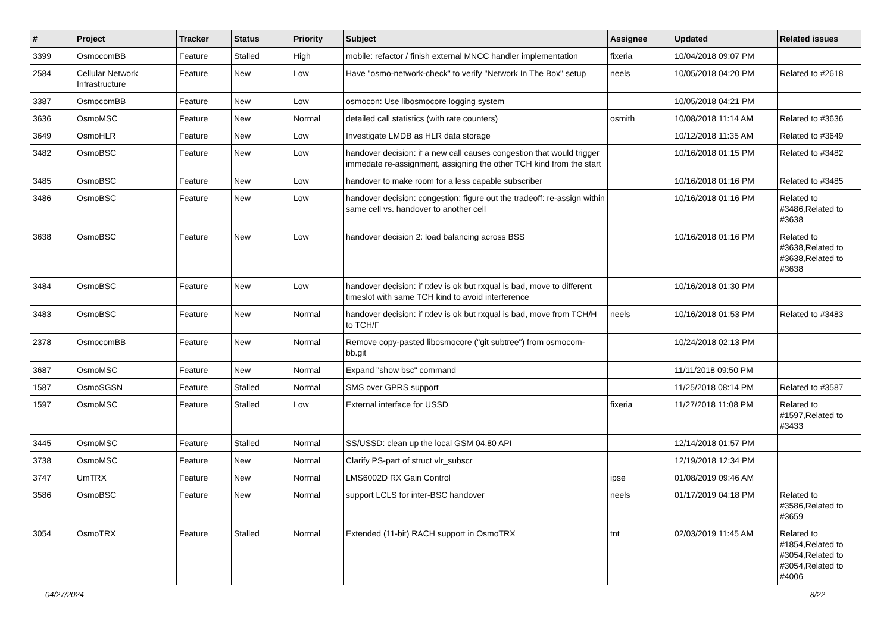| # | Project | Tracker | Status | Priority | Subject | Assignee | Updated | Related issues |
| --- | --- | --- | --- | --- | --- | --- | --- | --- |
| 3399 | OsmocomBB | Feature | Stalled | High | mobile: refactor / finish external MNCC handler implementation | fixeria | 10/04/2018 09:07 PM | |
| 2584 | Cellular Network Infrastructure | Feature | New | Low | Have "osmo-network-check" to verify "Network In The Box" setup | neels | 10/05/2018 04:20 PM | Related to #2618 |
| 3387 | OsmocomBB | Feature | New | Low | osmocon: Use libosmocore logging system | | 10/05/2018 04:21 PM | |
| 3636 | OsmoMSC | Feature | New | Normal | detailed call statistics (with rate counters) | osmith | 10/08/2018 11:14 AM | Related to #3636 |
| 3649 | OsmoHLR | Feature | New | Low | Investigate LMDB as HLR data storage | | 10/12/2018 11:35 AM | Related to #3649 |
| 3482 | OsmoBSC | Feature | New | Low | handover decision: if a new call causes congestion that would trigger immedate re-assignment, assigning the other TCH kind from the start | | 10/16/2018 01:15 PM | Related to #3482 |
| 3485 | OsmoBSC | Feature | New | Low | handover to make room for a less capable subscriber | | 10/16/2018 01:16 PM | Related to #3485 |
| 3486 | OsmoBSC | Feature | New | Low | handover decision: congestion: figure out the tradeoff: re-assign within same cell vs. handover to another cell | | 10/16/2018 01:16 PM | Related to #3486,Related to #3638 |
| 3638 | OsmoBSC | Feature | New | Low | handover decision 2: load balancing across BSS | | 10/16/2018 01:16 PM | Related to #3638,Related to #3638,Related to #3638 |
| 3484 | OsmoBSC | Feature | New | Low | handover decision: if rxlev is ok but rxqual is bad, move to different timeslot with same TCH kind to avoid interference | | 10/16/2018 01:30 PM | |
| 3483 | OsmoBSC | Feature | New | Normal | handover decision: if rxlev is ok but rxqual is bad, move from TCH/H to TCH/F | neels | 10/16/2018 01:53 PM | Related to #3483 |
| 2378 | OsmocomBB | Feature | New | Normal | Remove copy-pasted libosmocore ("git subtree") from osmocom-bb.git | | 10/24/2018 02:13 PM | |
| 3687 | OsmoMSC | Feature | New | Normal | Expand "show bsc" command | | 11/11/2018 09:50 PM | |
| 1587 | OsmoSGSN | Feature | Stalled | Normal | SMS over GPRS support | | 11/25/2018 08:14 PM | Related to #3587 |
| 1597 | OsmoMSC | Feature | Stalled | Low | External interface for USSD | fixeria | 11/27/2018 11:08 PM | Related to #1597,Related to #3433 |
| 3445 | OsmoMSC | Feature | Stalled | Normal | SS/USSD: clean up the local GSM 04.80 API | | 12/14/2018 01:57 PM | |
| 3738 | OsmoMSC | Feature | New | Normal | Clarify PS-part of struct vlr_subscr | | 12/19/2018 12:34 PM | |
| 3747 | UmTRX | Feature | New | Normal | LMS6002D RX Gain Control | ipse | 01/08/2019 09:46 AM | |
| 3586 | OsmoBSC | Feature | New | Normal | support LCLS for inter-BSC handover | neels | 01/17/2019 04:18 PM | Related to #3586,Related to #3659 |
| 3054 | OsmoTRX | Feature | Stalled | Normal | Extended (11-bit) RACH support in OsmoTRX | tnt | 02/03/2019 11:45 AM | Related to #1854,Related to #3054,Related to #3054,Related to #4006 |
04/27/2024 8/22